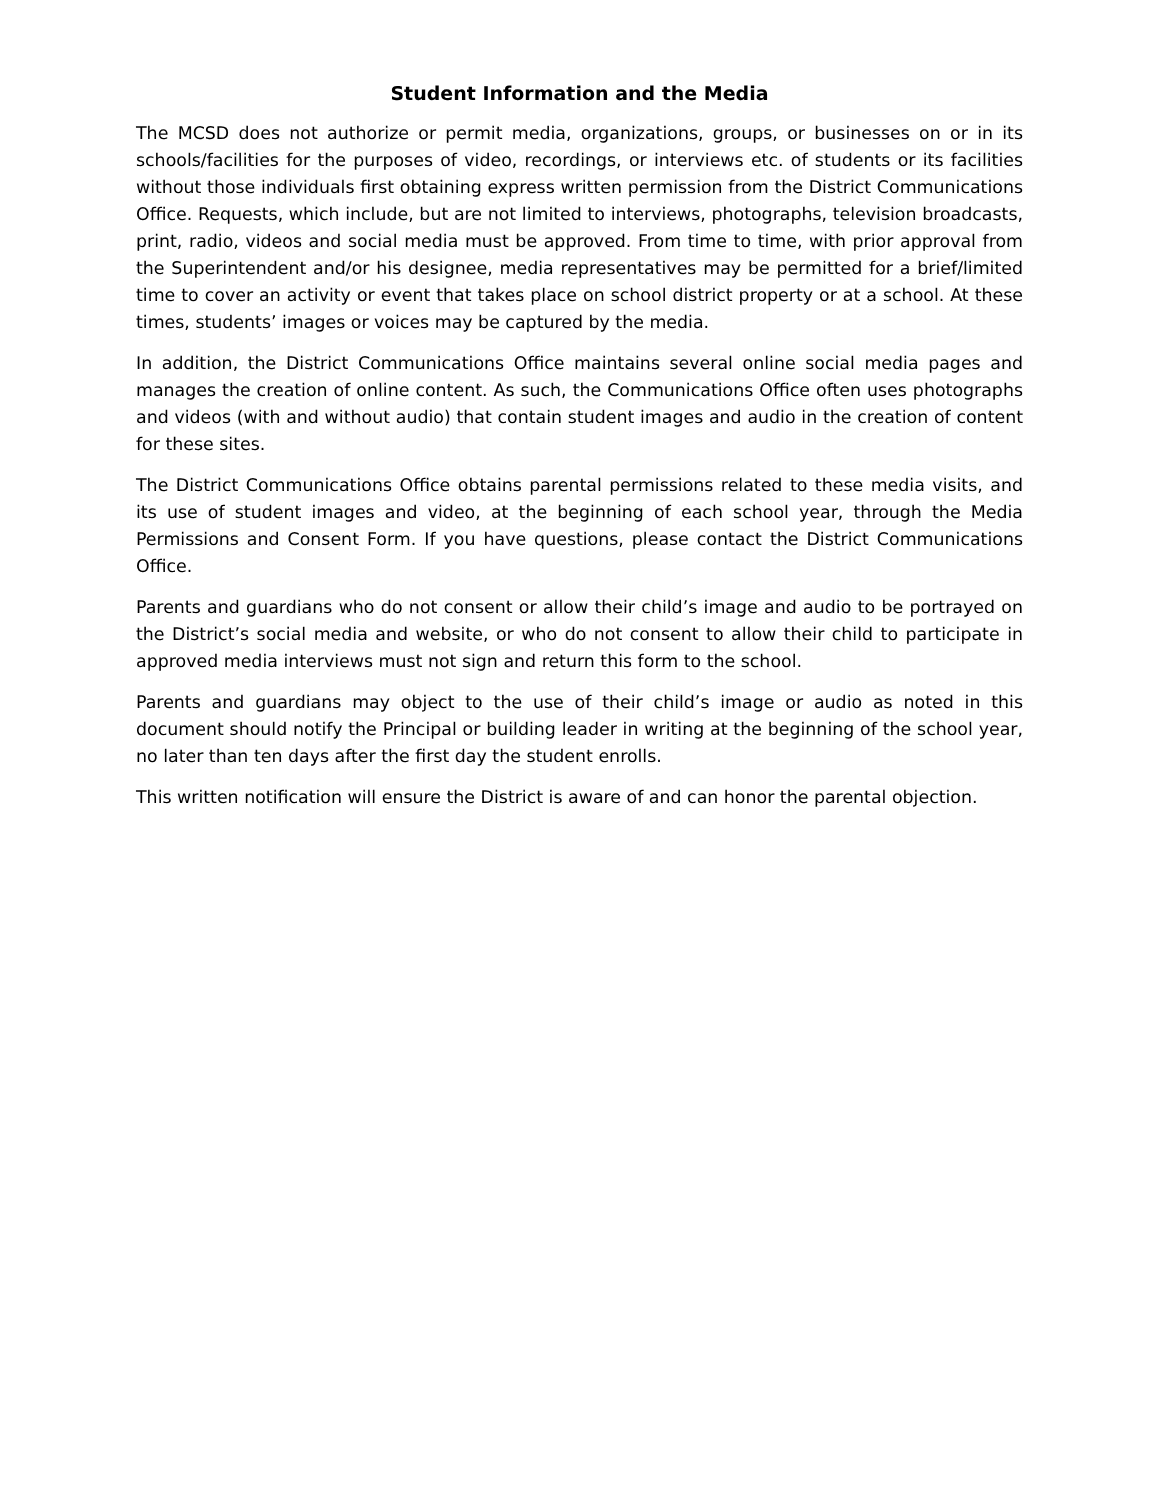Student Information and the Media
The MCSD does not authorize or permit media, organizations, groups, or businesses on or in its schools/facilities for the purposes of video, recordings, or interviews etc. of students or its facilities without those individuals first obtaining express written permission from the District Communications Office. Requests, which include, but are not limited to interviews, photographs, television broadcasts, print, radio, videos and social media must be approved. From time to time, with prior approval from the Superintendent and/or his designee, media representatives may be permitted for a brief/limited time to cover an activity or event that takes place on school district property or at a school. At these times, students’ images or voices may be captured by the media.
In addition, the District Communications Office maintains several online social media pages and manages the creation of online content. As such, the Communications Office often uses photographs and videos (with and without audio) that contain student images and audio in the creation of content for these sites.
The District Communications Office obtains parental permissions related to these media visits, and its use of student images and video, at the beginning of each school year, through the Media Permissions and Consent Form. If you have questions, please contact the District Communications Office.
Parents and guardians who do not consent or allow their child’s image and audio to be portrayed on the District’s social media and website, or who do not consent to allow their child to participate in approved media interviews must not sign and return this form to the school.
Parents and guardians may object to the use of their child’s image or audio as noted in this document should notify the Principal or building leader in writing at the beginning of the school year, no later than ten days after the first day the student enrolls.
This written notification will ensure the District is aware of and can honor the parental objection.